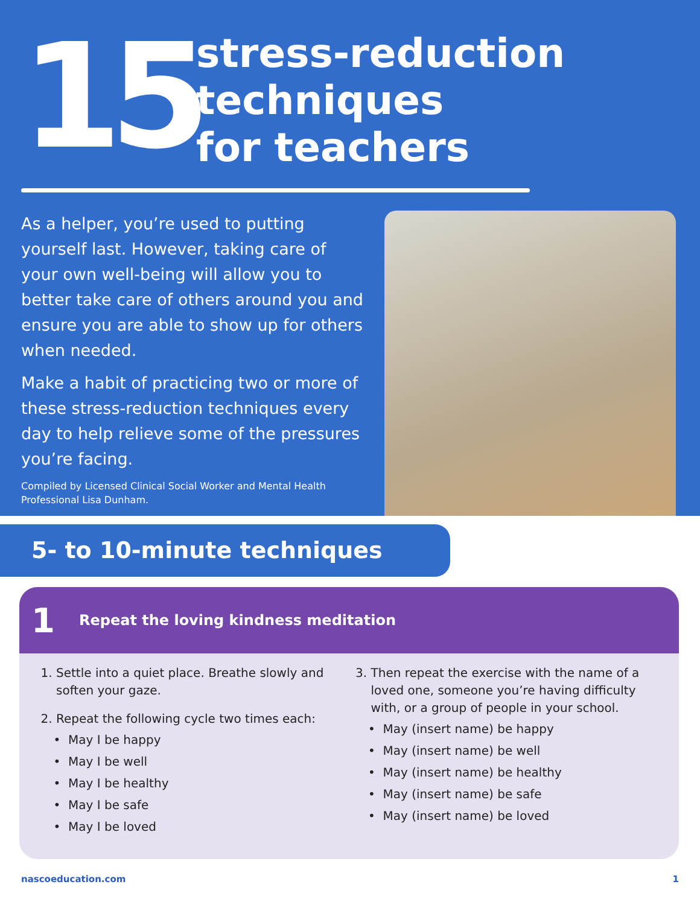15
stress-reduction
techniques
for teachers
As a helper, you’re used to putting yourself last. However, taking care of your own well-being will allow you to better take care of others around you and ensure you are able to show up for others when needed.
Make a habit of practicing two or more of these stress-reduction techniques every day to help relieve some of the pressures you’re facing.
Compiled by Licensed Clinical Social Worker and Mental Health Professional Lisa Dunham.
5- to 10-minute techniques
1 Repeat the loving kindness meditation
1. Settle into a quiet place. Breathe slowly and soften your gaze.
2. Repeat the following cycle two times each:
May I be happy
May I be well
May I be healthy
May I be safe
May I be loved
3. Then repeat the exercise with the name of a loved one, someone you’re having difficulty with, or a group of people in your school.
May (insert name) be happy
May (insert name) be well
May (insert name) be healthy
May (insert name) be safe
May (insert name) be loved
nascoeducation.com 1